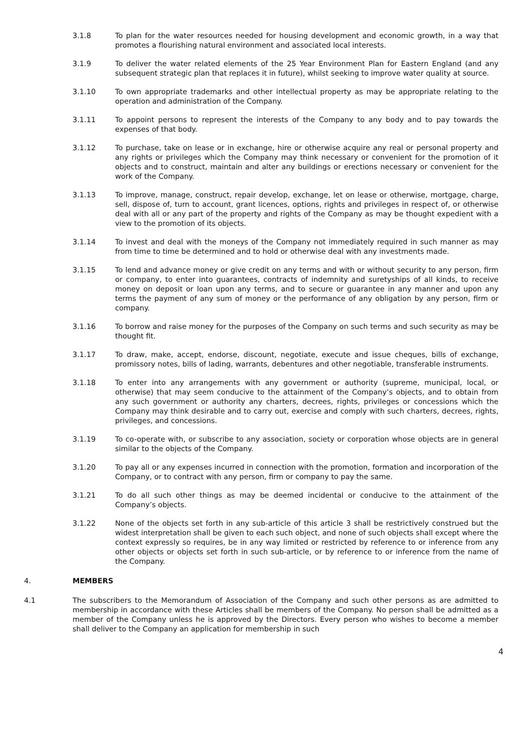3.1.8 To plan for the water resources needed for housing development and economic growth, in a way that promotes a flourishing natural environment and associated local interests.
3.1.9 To deliver the water related elements of the 25 Year Environment Plan for Eastern England (and any subsequent strategic plan that replaces it in future), whilst seeking to improve water quality at source.
3.1.10 To own appropriate trademarks and other intellectual property as may be appropriate relating to the operation and administration of the Company.
3.1.11 To appoint persons to represent the interests of the Company to any body and to pay towards the expenses of that body.
3.1.12 To purchase, take on lease or in exchange, hire or otherwise acquire any real or personal property and any rights or privileges which the Company may think necessary or convenient for the promotion of it objects and to construct, maintain and alter any buildings or erections necessary or convenient for the work of the Company.
3.1.13 To improve, manage, construct, repair develop, exchange, let on lease or otherwise, mortgage, charge, sell, dispose of, turn to account, grant licences, options, rights and privileges in respect of, or otherwise deal with all or any part of the property and rights of the Company as may be thought expedient with a view to the promotion of its objects.
3.1.14 To invest and deal with the moneys of the Company not immediately required in such manner as may from time to time be determined and to hold or otherwise deal with any investments made.
3.1.15 To lend and advance money or give credit on any terms and with or without security to any person, firm or company, to enter into guarantees, contracts of indemnity and suretyships of all kinds, to receive money on deposit or loan upon any terms, and to secure or guarantee in any manner and upon any terms the payment of any sum of money or the performance of any obligation by any person, firm or company.
3.1.16 To borrow and raise money for the purposes of the Company on such terms and such security as may be thought fit.
3.1.17 To draw, make, accept, endorse, discount, negotiate, execute and issue cheques, bills of exchange, promissory notes, bills of lading, warrants, debentures and other negotiable, transferable instruments.
3.1.18 To enter into any arrangements with any government or authority (supreme, municipal, local, or otherwise) that may seem conducive to the attainment of the Company’s objects, and to obtain from any such government or authority any charters, decrees, rights, privileges or concessions which the Company may think desirable and to carry out, exercise and comply with such charters, decrees, rights, privileges, and concessions.
3.1.19 To co-operate with, or subscribe to any association, society or corporation whose objects are in general similar to the objects of the Company.
3.1.20 To pay all or any expenses incurred in connection with the promotion, formation and incorporation of the Company, or to contract with any person, firm or company to pay the same.
3.1.21 To do all such other things as may be deemed incidental or conducive to the attainment of the Company’s objects.
3.1.22 None of the objects set forth in any sub-article of this article 3 shall be restrictively construed but the widest interpretation shall be given to each such object, and none of such objects shall except where the context expressly so requires, be in any way limited or restricted by reference to or inference from any other objects or objects set forth in such sub-article, or by reference to or inference from the name of the Company.
4. MEMBERS
4.1 The subscribers to the Memorandum of Association of the Company and such other persons as are admitted to membership in accordance with these Articles shall be members of the Company. No person shall be admitted as a member of the Company unless he is approved by the Directors. Every person who wishes to become a member shall deliver to the Company an application for membership in such
4